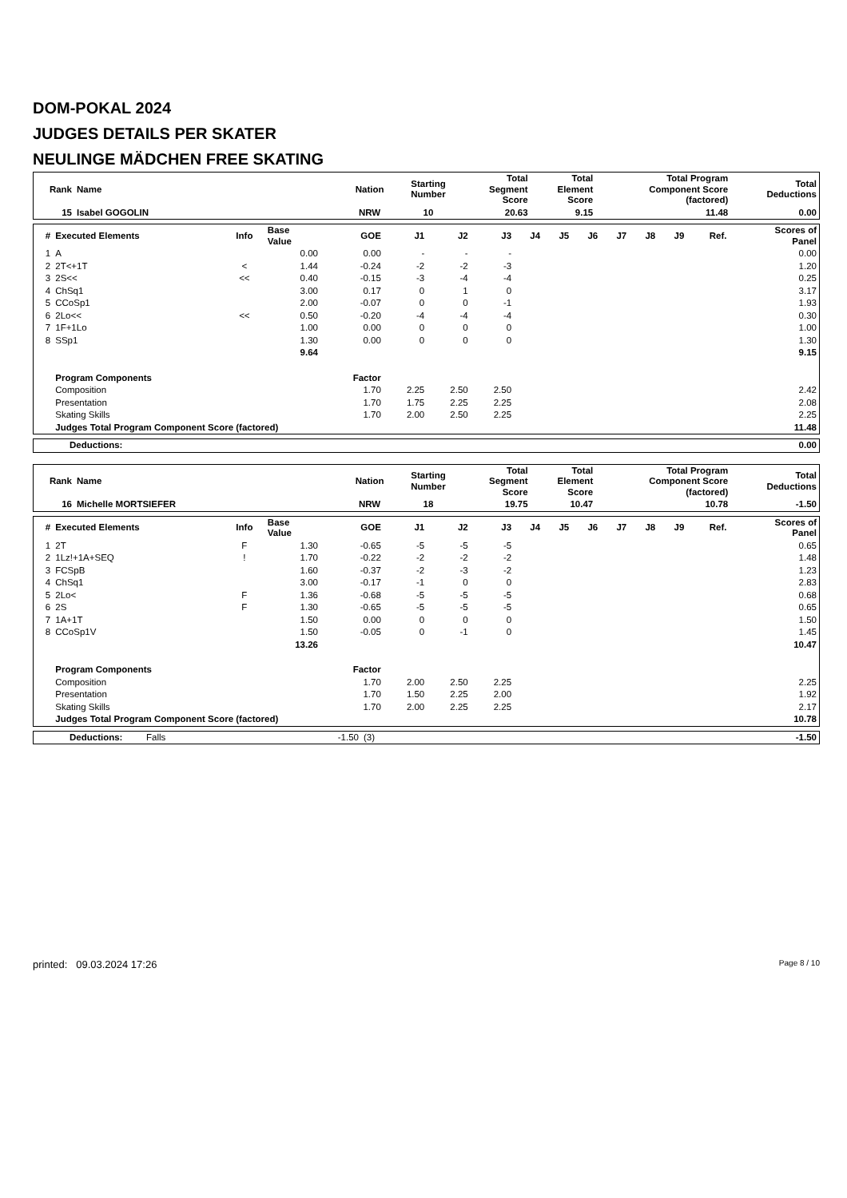DOM-POKAL 2024
JUDGES DETAILS PER SKATER
NEULINGE MÄDCHEN FREE SKATING
| Rank | Name | Nation | Starting Number | Total Segment Score | Total Element Score | Total Program Component Score (factored) | Total Deductions |
| --- | --- | --- | --- | --- | --- | --- | --- |
| 15 | Isabel GOGOLIN | NRW | 10 | 20.63 | 9.15 | 11.48 | 0.00 |
| # | Executed Elements | Info | Base Value | GOE | J1 | J2 | J3 | J4 | J5 | J6 | J7 | J8 | J9 | Ref. | Scores of Panel |
| --- | --- | --- | --- | --- | --- | --- | --- | --- | --- | --- | --- | --- | --- | --- | --- |
| 1 | A | | 0.00 | 0.00 | - | - | - | | | | | | | | 0.00 |
| 2 | 2T<+1T | < | 1.44 | -0.24 | -2 | -2 | -3 | | | | | | | | 1.20 |
| 3 | 2S<< | << | 0.40 | -0.15 | -3 | -4 | -4 | | | | | | | | 0.25 |
| 4 | ChSq1 | | 3.00 | 0.17 | 0 | 1 | 0 | | | | | | | | 3.17 |
| 5 | CCoSp1 | | 2.00 | -0.07 | 0 | 0 | -1 | | | | | | | | 1.93 |
| 6 | 2Lo<< | << | 0.50 | -0.20 | -4 | -4 | -4 | | | | | | | | 0.30 |
| 7 | 1F+1Lo | | 1.00 | 0.00 | 0 | 0 | 0 | | | | | | | | 1.00 |
| 8 | SSp1 | | 1.30 | 0.00 | 0 | 0 | 0 | | | | | | | | 1.30 |
| | | | 9.64 | | | | | | | | | | | | 9.15 |
| | Program Components | | | Factor | | | | | | | | | | | |
| | Composition | | | 1.70 | 2.25 | 2.50 | 2.50 | | | | | | | | 2.42 |
| | Presentation | | | 1.70 | 1.75 | 2.25 | 2.25 | | | | | | | | 2.08 |
| | Skating Skills | | | 1.70 | 2.00 | 2.50 | 2.25 | | | | | | | | 2.25 |
| | Judges Total Program Component Score (factored) | | | | | | | | | | | | | | 11.48 |
| Deductions: | 0.00 |
| Rank | Name | Nation | Starting Number | Total Segment Score | Total Element Score | Total Program Component Score (factored) | Total Deductions |
| --- | --- | --- | --- | --- | --- | --- | --- |
| 16 | Michelle MORTSIEFER | NRW | 18 | 19.75 | 10.47 | 10.78 | -1.50 |
| # | Executed Elements | Info | Base Value | GOE | J1 | J2 | J3 | J4 | J5 | J6 | J7 | J8 | J9 | Ref. | Scores of Panel |
| --- | --- | --- | --- | --- | --- | --- | --- | --- | --- | --- | --- | --- | --- | --- | --- |
| 1 | 2T | F | 1.30 | -0.65 | -5 | -5 | -5 | | | | | | | | 0.65 |
| 2 | 1Lz!+1A+SEQ | ! | 1.70 | -0.22 | -2 | -2 | -2 | | | | | | | | 1.48 |
| 3 | FCSpB | | 1.60 | -0.37 | -2 | -3 | -2 | | | | | | | | 1.23 |
| 4 | ChSq1 | | 3.00 | -0.17 | -1 | 0 | 0 | | | | | | | | 2.83 |
| 5 | 2Lo< | F | 1.36 | -0.68 | -5 | -5 | -5 | | | | | | | | 0.68 |
| 6 | 2S | F | 1.30 | -0.65 | -5 | -5 | -5 | | | | | | | | 0.65 |
| 7 | 1A+1T | | 1.50 | 0.00 | 0 | 0 | 0 | | | | | | | | 1.50 |
| 8 | CCoSp1V | | 1.50 | -0.05 | 0 | -1 | 0 | | | | | | | | 1.45 |
| | | | 13.26 | | | | | | | | | | | | 10.47 |
| | Program Components | | | Factor | | | | | | | | | | | |
| | Composition | | | 1.70 | 2.00 | 2.50 | 2.25 | | | | | | | | 2.25 |
| | Presentation | | | 1.70 | 1.50 | 2.25 | 2.00 | | | | | | | | 1.92 |
| | Skating Skills | | | 1.70 | 2.00 | 2.25 | 2.25 | | | | | | | | 2.17 |
| | Judges Total Program Component Score (factored) | | | | | | | | | | | | | | 10.78 |
| Deductions: | Falls | -1.50 | (3) | -1.50 |
printed: 09.03.2024 17:26 Page 8 / 10